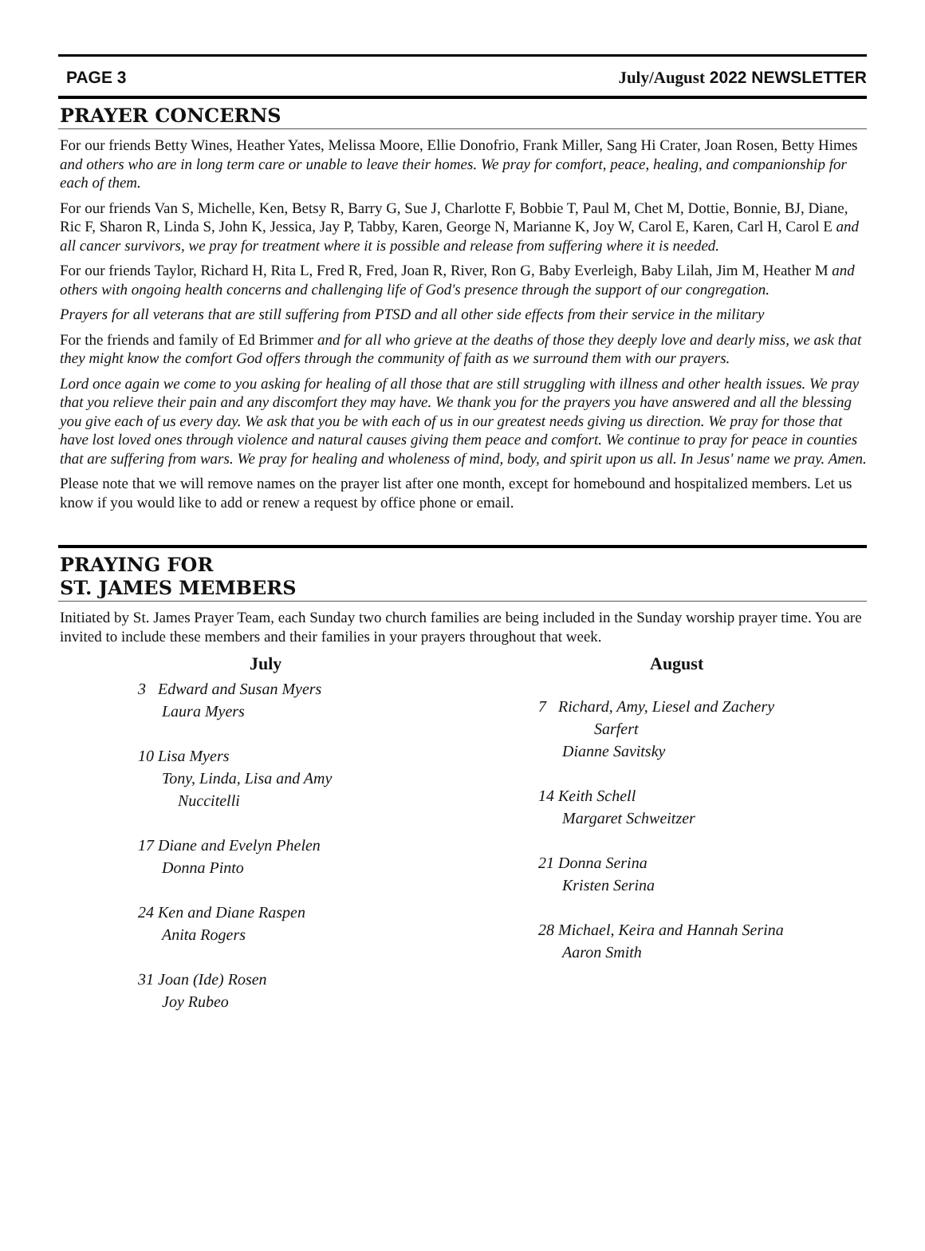PAGE 3 July/August 2022 NEWSLETTER
PRAYER CONCERNS
For our friends Betty Wines, Heather Yates, Melissa Moore, Ellie Donofrio, Frank Miller, Sang Hi Crater, Joan Rosen, Betty Himes and others who are in long term care or unable to leave their homes. We pray for comfort, peace, healing, and companionship for each of them.
For our friends Van S, Michelle, Ken, Betsy R, Barry G, Sue J, Charlotte F, Bobbie T, Paul M, Chet M, Dottie, Bonnie, BJ, Diane, Ric F, Sharon R, Linda S, John K, Jessica, Jay P, Tabby, Karen, George N, Marianne K, Joy W, Carol E, Karen, Carl H, Carol E and all cancer survivors, we pray for treatment where it is possible and release from suffering where it is needed.
For our friends Taylor, Richard H, Rita L, Fred R, Fred, Joan R, River, Ron G, Baby Everleigh, Baby Lilah, Jim M, Heather M and others with ongoing health concerns and challenging life of God's presence through the support of our congregation.
Prayers for all veterans that are still suffering from PTSD and all other side effects from their service in the military
For the friends and family of Ed Brimmer and for all who grieve at the deaths of those they deeply love and dearly miss, we ask that they might know the comfort God offers through the community of faith as we surround them with our prayers.
Lord once again we come to you asking for healing of all those that are still struggling with illness and other health issues. We pray that you relieve their pain and any discomfort they may have. We thank you for the prayers you have answered and all the blessing you give each of us every day. We ask that you be with each of us in our greatest needs giving us direction. We pray for those that have lost loved ones through violence and natural causes giving them peace and comfort. We continue to pray for peace in counties that are suffering from wars. We pray for healing and wholeness of mind, body, and spirit upon us all. In Jesus' name we pray. Amen.
Please note that we will remove names on the prayer list after one month, except for homebound and hospitalized members. Let us know if you would like to add or renew a request by office phone or email.
PRAYING FOR
ST. JAMES MEMBERS
Initiated by St. James Prayer Team, each Sunday two church families are being included in the Sunday worship prayer time. You are invited to include these members and their families in your prayers throughout that week.
July
3 Edward and Susan Myers
Laura Myers
10 Lisa Myers
Tony, Linda, Lisa and Amy
Nuccitelli
17 Diane and Evelyn Phelen
Donna Pinto
24 Ken and Diane Raspen
Anita Rogers
31 Joan (Ide) Rosen
Joy Rubeo
August
7 Richard, Amy, Liesel and Zachery
Sarfert
Dianne Savitsky
14 Keith Schell
Margaret Schweitzer
21 Donna Serina
Kristen Serina
28 Michael, Keira and Hannah Serina
Aaron Smith